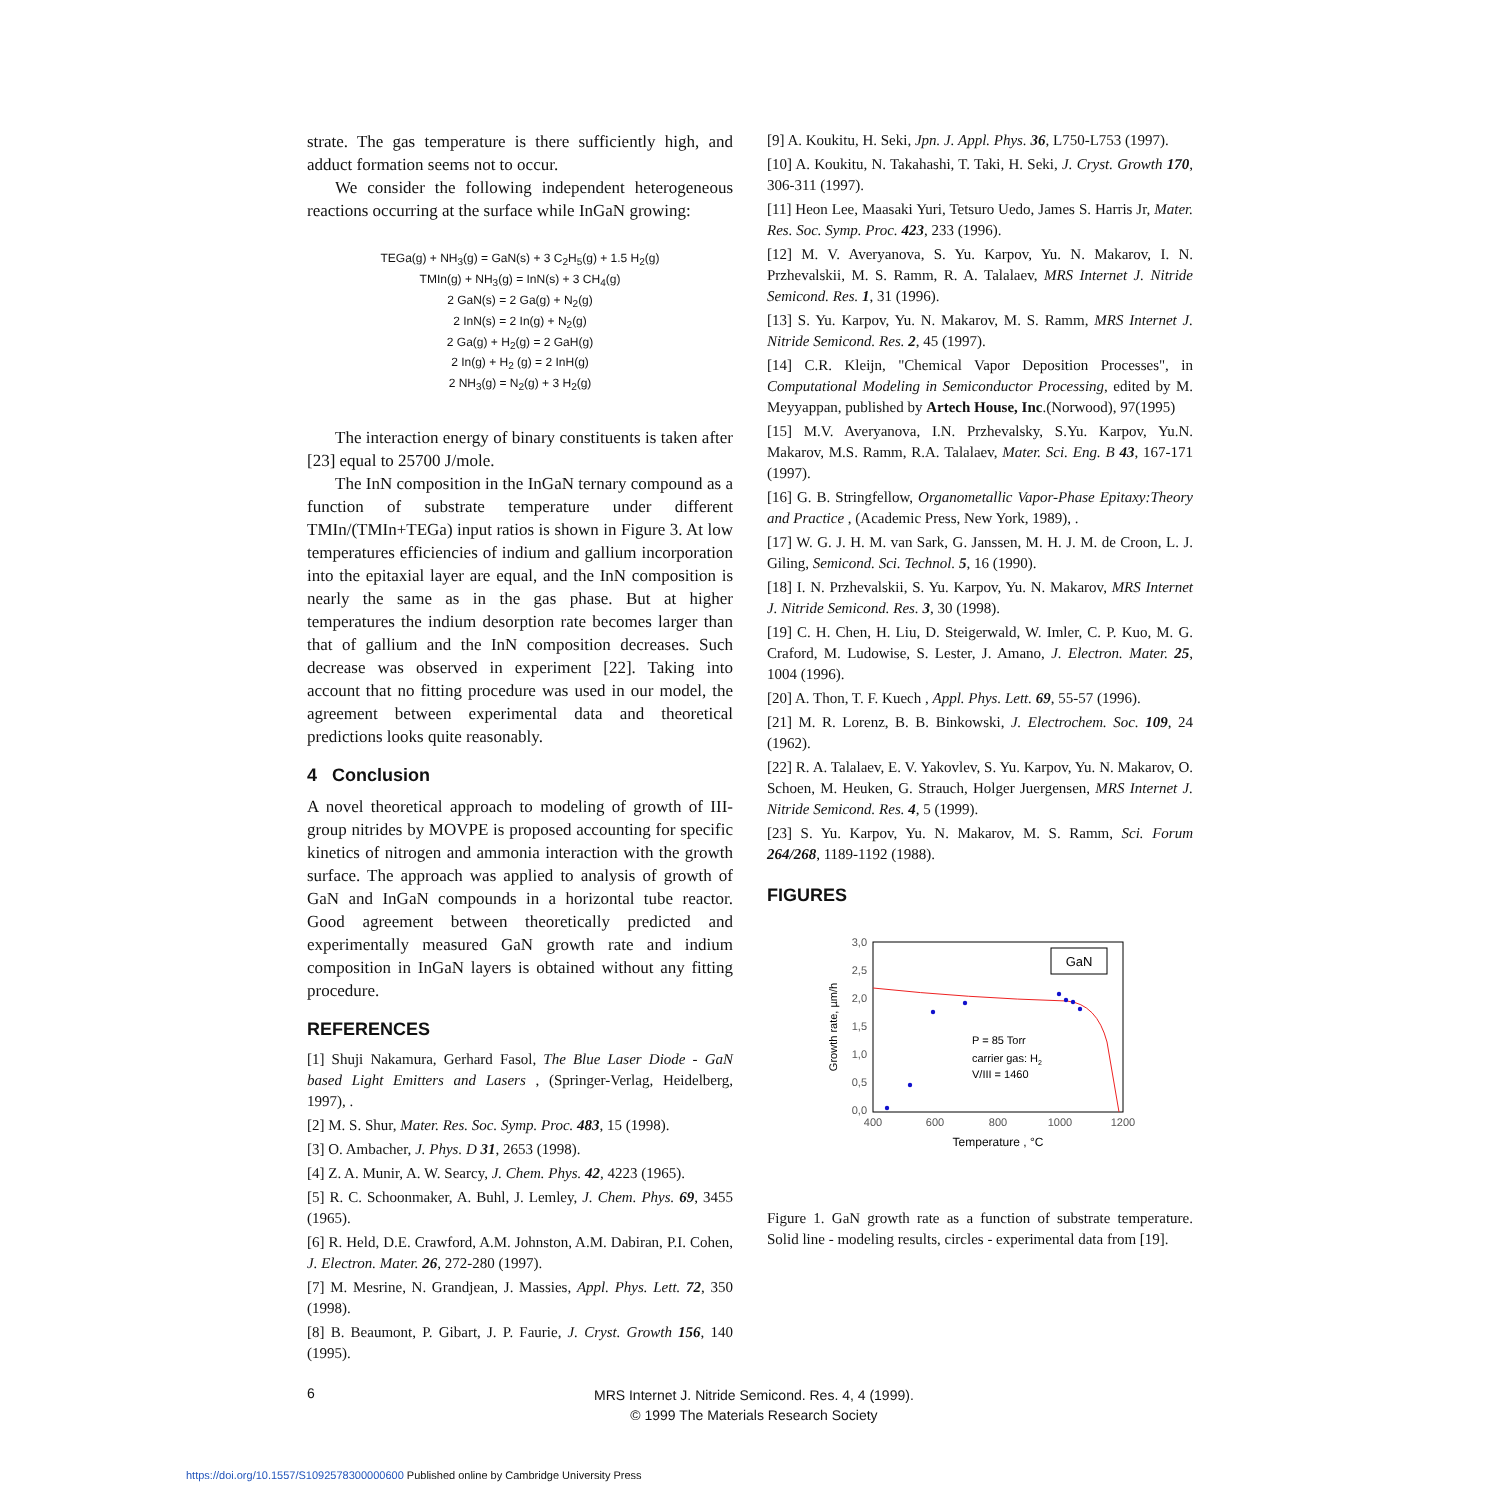strate. The gas temperature is there sufficiently high, and adduct formation seems not to occur.
We consider the following independent heterogeneous reactions occurring at the surface while InGaN growing:
TEGa(g) + NH<sub>3</sub>(g) = GaN(s) + 3 C<sub>2</sub>H<sub>5</sub>(g) + 1.5 H<sub>2</sub>(g)
TMIn(g) + NH<sub>3</sub>(g) = InN(s) + 3 CH<sub>4</sub>(g)
2 GaN(s) = 2 Ga(g) + N<sub>2</sub>(g)
2 InN(s) = 2 In(g) + N<sub>2</sub>(g)
2 Ga(g) + H<sub>2</sub>(g) = 2 GaH(g)
2 In(g) + H<sub>2</sub> (g) = 2 InH(g)
2 NH<sub>3</sub>(g) = N<sub>2</sub>(g) + 3 H<sub>2</sub>(g)
The interaction energy of binary constituents is taken after [23] equal to 25700 J/mole.
The InN composition in the InGaN ternary compound as a function of substrate temperature under different TMIn/(TMIn+TEGa) input ratios is shown in Figure 3. At low temperatures efficiencies of indium and gallium incorporation into the epitaxial layer are equal, and the InN composition is nearly the same as in the gas phase. But at higher temperatures the indium desorption rate becomes larger than that of gallium and the InN composition decreases. Such decrease was observed in experiment [22]. Taking into account that no fitting procedure was used in our model, the agreement between experimental data and theoretical predictions looks quite reasonably.
4 Conclusion
A novel theoretical approach to modeling of growth of III-group nitrides by MOVPE is proposed accounting for specific kinetics of nitrogen and ammonia interaction with the growth surface. The approach was applied to analysis of growth of GaN and InGaN compounds in a horizontal tube reactor. Good agreement between theoretically predicted and experimentally measured GaN growth rate and indium composition in InGaN layers is obtained without any fitting procedure.
REFERENCES
[1] Shuji Nakamura, Gerhard Fasol, The Blue Laser Diode - GaN based Light Emitters and Lasers , (Springer-Verlag, Heidelberg, 1997), .
[2] M. S. Shur, Mater. Res. Soc. Symp. Proc. 483, 15 (1998).
[3] O. Ambacher, J. Phys. D 31, 2653 (1998).
[4] Z. A. Munir, A. W. Searcy, J. Chem. Phys. 42, 4223 (1965).
[5] R. C. Schoonmaker, A. Buhl, J. Lemley, J. Chem. Phys. 69, 3455 (1965).
[6] R. Held, D.E. Crawford, A.M. Johnston, A.M. Dabiran, P.I. Cohen, J. Electron. Mater. 26, 272-280 (1997).
[7] M. Mesrine, N. Grandjean, J. Massies, Appl. Phys. Lett. 72, 350 (1998).
[8] B. Beaumont, P. Gibart, J. P. Faurie, J. Cryst. Growth 156, 140 (1995).
[9] A. Koukitu, H. Seki, Jpn. J. Appl. Phys. 36, L750-L753 (1997).
[10] A. Koukitu, N. Takahashi, T. Taki, H. Seki, J. Cryst. Growth 170, 306-311 (1997).
[11] Heon Lee, Maasaki Yuri, Tetsuro Uedo, James S. Harris Jr, Mater. Res. Soc. Symp. Proc. 423, 233 (1996).
[12] M. V. Averyanova, S. Yu. Karpov, Yu. N. Makarov, I. N. Przhevalskii, M. S. Ramm, R. A. Talalaev, MRS Internet J. Nitride Semicond. Res. 1, 31 (1996).
[13] S. Yu. Karpov, Yu. N. Makarov, M. S. Ramm, MRS Internet J. Nitride Semicond. Res. 2, 45 (1997).
[14] C.R. Kleijn, "Chemical Vapor Deposition Processes", in Computational Modeling in Semiconductor Processing, edited by M. Meyyappan, published by Artech House, Inc.(Norwood), 97(1995)
[15] M.V. Averyanova, I.N. Przhevalsky, S.Yu. Karpov, Yu.N. Makarov, M.S. Ramm, R.A. Talalaev, Mater. Sci. Eng. B 43, 167-171 (1997).
[16] G. B. Stringfellow, Organometallic Vapor-Phase Epitaxy:Theory and Practice , (Academic Press, New York, 1989), .
[17] W. G. J. H. M. van Sark, G. Janssen, M. H. J. M. de Croon, L. J. Giling, Semicond. Sci. Technol. 5, 16 (1990).
[18] I. N. Przhevalskii, S. Yu. Karpov, Yu. N. Makarov, MRS Internet J. Nitride Semicond. Res. 3, 30 (1998).
[19] C. H. Chen, H. Liu, D. Steigerwald, W. Imler, C. P. Kuo, M. G. Craford, M. Ludowise, S. Lester, J. Amano, J. Electron. Mater. 25, 1004 (1996).
[20] A. Thon, T. F. Kuech , Appl. Phys. Lett. 69, 55-57 (1996).
[21] M. R. Lorenz, B. B. Binkowski, J. Electrochem. Soc. 109, 24 (1962).
[22] R. A. Talalaev, E. V. Yakovlev, S. Yu. Karpov, Yu. N. Makarov, O. Schoen, M. Heuken, G. Strauch, Holger Juergensen, MRS Internet J. Nitride Semicond. Res. 4, 5 (1999).
[23] S. Yu. Karpov, Yu. N. Makarov, M. S. Ramm, Sci. Forum 264/268, 1189-1192 (1988).
FIGURES
3,0
2,5
2,0
1,5
1,0
0,5
0,0
400
600
800
1000
1200
Temperature , °C
Growth rate, µm/h
GaN
P = 85 Torr
carrier gas: H2
V/III = 1460
Figure 1. GaN growth rate as a function of substrate temperature. Solid line - modeling results, circles - experimental data from [19].
6
MRS Internet J. Nitride Semicond. Res. 4, 4 (1999).
© 1999 The Materials Research Society
https://doi.org/10.1557/S1092578300000600 Published online by Cambridge University Press